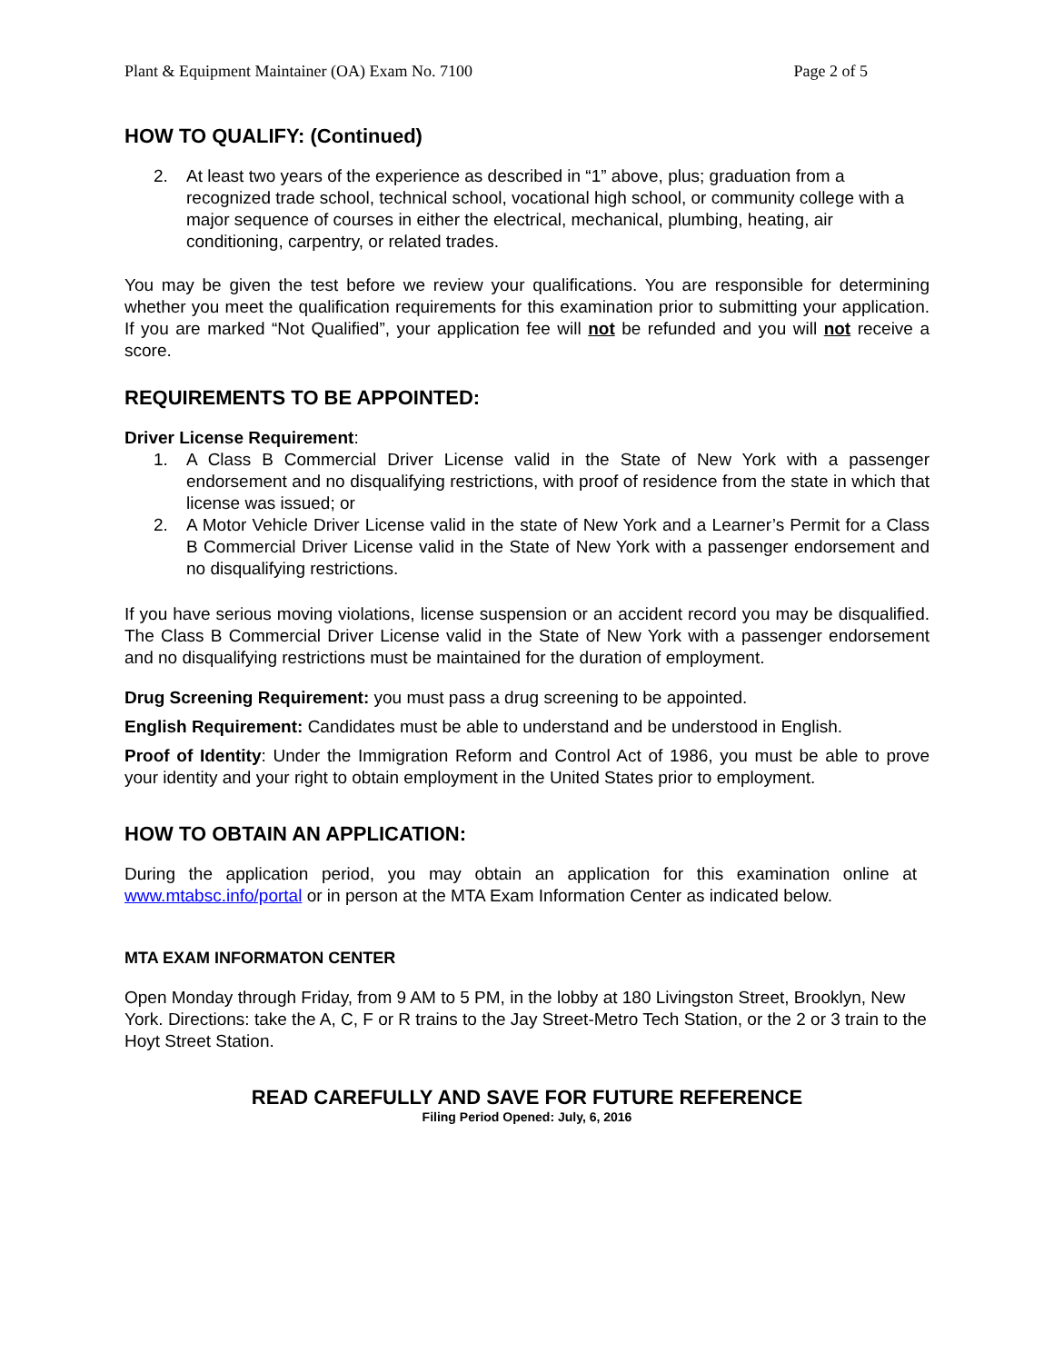Plant & Equipment Maintainer (OA) Exam No. 7100 Page 2 of 5
HOW TO QUALIFY: (Continued)
2. At least two years of the experience as described in “1” above, plus; graduation from a recognized trade school, technical school, vocational high school, or community college with a major sequence of courses in either the electrical, mechanical, plumbing, heating, air conditioning, carpentry, or related trades.
You may be given the test before we review your qualifications. You are responsible for determining whether you meet the qualification requirements for this examination prior to submitting your application. If you are marked “Not Qualified”, your application fee will not be refunded and you will not receive a score.
REQUIREMENTS TO BE APPOINTED:
Driver License Requirement:
1. A Class B Commercial Driver License valid in the State of New York with a passenger endorsement and no disqualifying restrictions, with proof of residence from the state in which that license was issued; or
2. A Motor Vehicle Driver License valid in the state of New York and a Learner’s Permit for a Class B Commercial Driver License valid in the State of New York with a passenger endorsement and no disqualifying restrictions.
If you have serious moving violations, license suspension or an accident record you may be disqualified. The Class B Commercial Driver License valid in the State of New York with a passenger endorsement and no disqualifying restrictions must be maintained for the duration of employment.
Drug Screening Requirement: you must pass a drug screening to be appointed.
English Requirement: Candidates must be able to understand and be understood in English.
Proof of Identity: Under the Immigration Reform and Control Act of 1986, you must be able to prove your identity and your right to obtain employment in the United States prior to employment.
HOW TO OBTAIN AN APPLICATION:
During the application period, you may obtain an application for this examination online at www.mtabsc.info/portal or in person at the MTA Exam Information Center as indicated below.
MTA EXAM INFORMATON CENTER
Open Monday through Friday, from 9 AM to 5 PM, in the lobby at 180 Livingston Street, Brooklyn, New York. Directions: take the A, C, F or R trains to the Jay Street-Metro Tech Station, or the 2 or 3 train to the Hoyt Street Station.
READ CAREFULLY AND SAVE FOR FUTURE REFERENCE
Filing Period Opened: July, 6, 2016